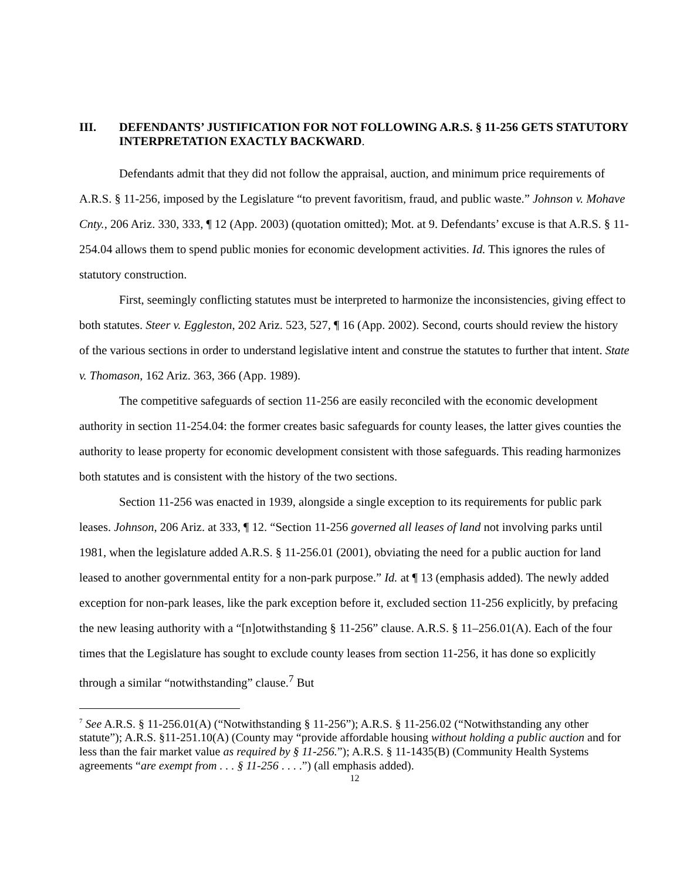III. DEFENDANTS’ JUSTIFICATION FOR NOT FOLLOWING A.R.S. § 11-256 GETS STATUTORY INTERPRETATION EXACTLY BACKWARD.
Defendants admit that they did not follow the appraisal, auction, and minimum price requirements of A.R.S. § 11-256, imposed by the Legislature “to prevent favoritism, fraud, and public waste.” Johnson v. Mohave Cnty., 206 Ariz. 330, 333, ¶ 12 (App. 2003) (quotation omitted); Mot. at 9. Defendants’ excuse is that A.R.S. § 11-254.04 allows them to spend public monies for economic development activities. Id. This ignores the rules of statutory construction.
First, seemingly conflicting statutes must be interpreted to harmonize the inconsistencies, giving effect to both statutes. Steer v. Eggleston, 202 Ariz. 523, 527, ¶ 16 (App. 2002). Second, courts should review the history of the various sections in order to understand legislative intent and construe the statutes to further that intent. State v. Thomason, 162 Ariz. 363, 366 (App. 1989).
The competitive safeguards of section 11-256 are easily reconciled with the economic development authority in section 11-254.04: the former creates basic safeguards for county leases, the latter gives counties the authority to lease property for economic development consistent with those safeguards. This reading harmonizes both statutes and is consistent with the history of the two sections.
Section 11-256 was enacted in 1939, alongside a single exception to its requirements for public park leases. Johnson, 206 Ariz. at 333, ¶ 12. “Section 11-256 governed all leases of land not involving parks until 1981, when the legislature added A.R.S. § 11-256.01 (2001), obviating the need for a public auction for land leased to another governmental entity for a non-park purpose.” Id. at ¶ 13 (emphasis added). The newly added exception for non-park leases, like the park exception before it, excluded section 11-256 explicitly, by prefacing the new leasing authority with a “[n]otwithstanding § 11-256” clause. A.R.S. § 11–256.01(A). Each of the four times that the Legislature has sought to exclude county leases from section 11-256, it has done so explicitly through a similar “notwithstanding” clause.<sup>7</sup> But
<sup>7</sup> See A.R.S. § 11-256.01(A) (“Notwithstanding § 11-256”); A.R.S. § 11-256.02 (“Notwithstanding any other statute”); A.R.S. §11-251.10(A) (County may “provide affordable housing without holding a public auction and for less than the fair market value as required by § 11-256.”); A.R.S. § 11-1435(B) (Community Health Systems agreements “are exempt from . . . § 11-256 . . . .”) (all emphasis added).
12